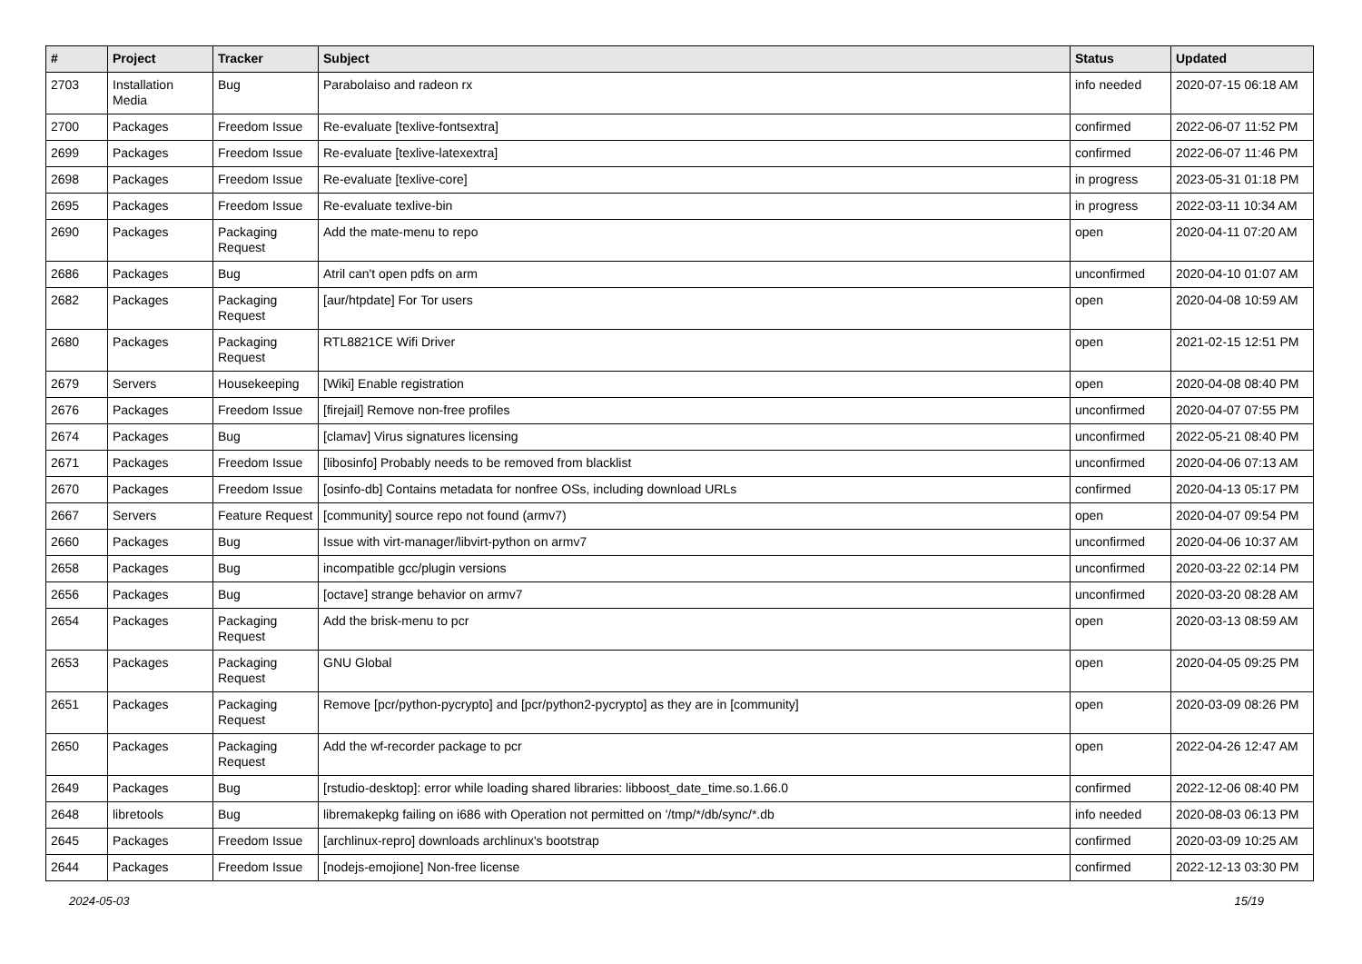| # | Project | Tracker | Subject | Status | Updated |
| --- | --- | --- | --- | --- | --- |
| 2703 | Installation Media | Bug | Parabolaiso and radeon rx | info needed | 2020-07-15 06:18 AM |
| 2700 | Packages | Freedom Issue | Re-evaluate [texlive-fontsextra] | confirmed | 2022-06-07 11:52 PM |
| 2699 | Packages | Freedom Issue | Re-evaluate [texlive-latexextra] | confirmed | 2022-06-07 11:46 PM |
| 2698 | Packages | Freedom Issue | Re-evaluate [texlive-core] | in progress | 2023-05-31 01:18 PM |
| 2695 | Packages | Freedom Issue | Re-evaluate texlive-bin | in progress | 2022-03-11 10:34 AM |
| 2690 | Packages | Packaging Request | Add the mate-menu to repo | open | 2020-04-11 07:20 AM |
| 2686 | Packages | Bug | Atril can't open pdfs on arm | unconfirmed | 2020-04-10 01:07 AM |
| 2682 | Packages | Packaging Request | [aur/htpdate] For Tor users | open | 2020-04-08 10:59 AM |
| 2680 | Packages | Packaging Request | RTL8821CE Wifi Driver | open | 2021-02-15 12:51 PM |
| 2679 | Servers | Housekeeping | [Wiki] Enable registration | open | 2020-04-08 08:40 PM |
| 2676 | Packages | Freedom Issue | [firejail] Remove non-free profiles | unconfirmed | 2020-04-07 07:55 PM |
| 2674 | Packages | Bug | [clamav] Virus signatures licensing | unconfirmed | 2022-05-21 08:40 PM |
| 2671 | Packages | Freedom Issue | [libosinfo] Probably needs to be removed from blacklist | unconfirmed | 2020-04-06 07:13 AM |
| 2670 | Packages | Freedom Issue | [osinfo-db] Contains metadata for nonfree OSs, including download URLs | confirmed | 2020-04-13 05:17 PM |
| 2667 | Servers | Feature Request | [community] source repo not found (armv7) | open | 2020-04-07 09:54 PM |
| 2660 | Packages | Bug | Issue with virt-manager/libvirt-python on armv7 | unconfirmed | 2020-04-06 10:37 AM |
| 2658 | Packages | Bug | incompatible gcc/plugin versions | unconfirmed | 2020-03-22 02:14 PM |
| 2656 | Packages | Bug | [octave] strange behavior on armv7 | unconfirmed | 2020-03-20 08:28 AM |
| 2654 | Packages | Packaging Request | Add the brisk-menu to pcr | open | 2020-03-13 08:59 AM |
| 2653 | Packages | Packaging Request | GNU Global | open | 2020-04-05 09:25 PM |
| 2651 | Packages | Packaging Request | Remove [pcr/python-pycrypto] and [pcr/python2-pycrypto] as they are in [community] | open | 2020-03-09 08:26 PM |
| 2650 | Packages | Packaging Request | Add the wf-recorder package to pcr | open | 2022-04-26 12:47 AM |
| 2649 | Packages | Bug | [rstudio-desktop]: error while loading shared libraries: libboost_date_time.so.1.66.0 | confirmed | 2022-12-06 08:40 PM |
| 2648 | libretools | Bug | libremakepkg failing on i686 with Operation not permitted on '/tmp/*/db/sync/*.db | info needed | 2020-08-03 06:13 PM |
| 2645 | Packages | Freedom Issue | [archlinux-repro] downloads archlinux's bootstrap | confirmed | 2020-03-09 10:25 AM |
| 2644 | Packages | Freedom Issue | [nodejs-emojione] Non-free license | confirmed | 2022-12-13 03:30 PM |
2024-05-03 15/19